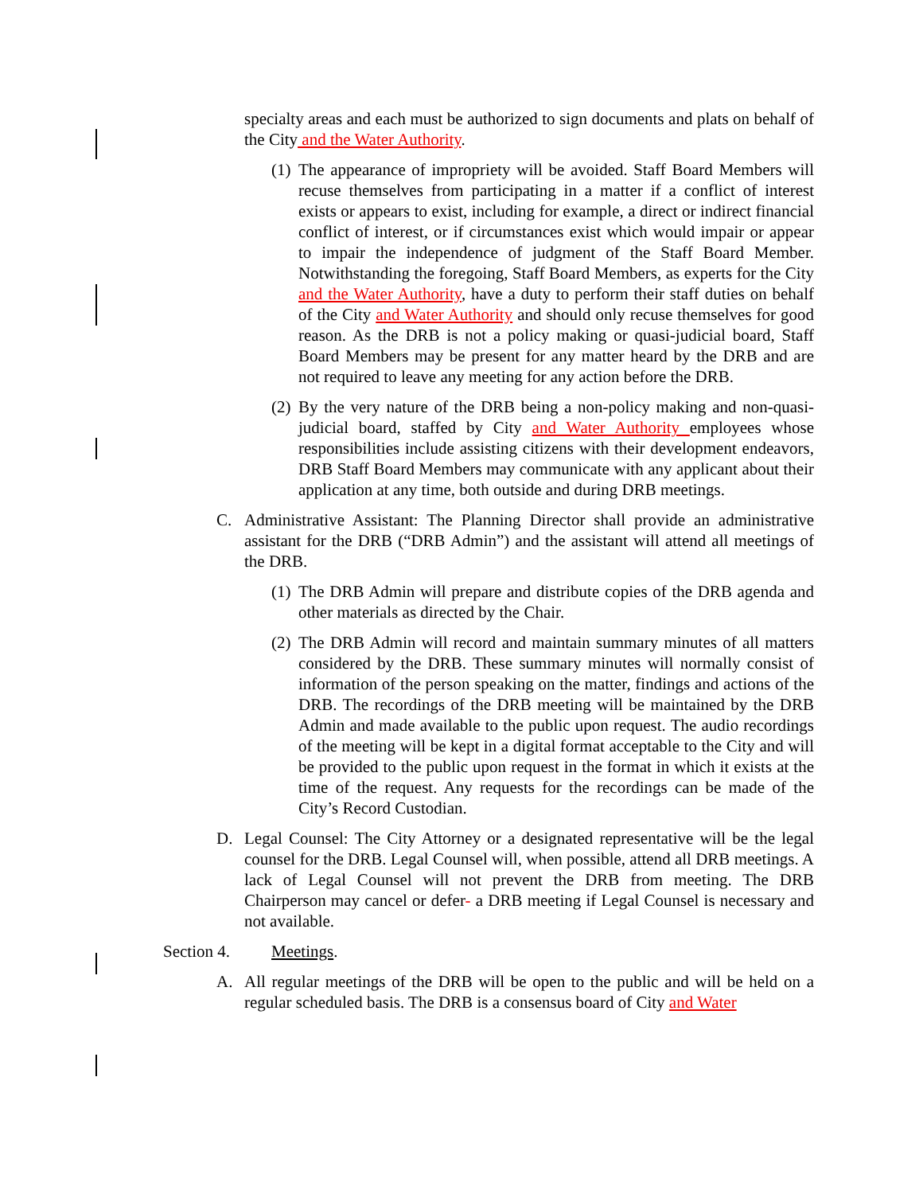specialty areas and each must be authorized to sign documents and plats on behalf of the City and the Water Authority.
(1)
The appearance of impropriety will be avoided. Staff Board Members will recuse themselves from participating in a matter if a conflict of interest exists or appears to exist, including for example, a direct or indirect financial conflict of interest, or if circumstances exist which would impair or appear to impair the independence of judgment of the Staff Board Member. Notwithstanding the foregoing, Staff Board Members, as experts for the City and the Water Authority, have a duty to perform their staff duties on behalf of the City and Water Authority and should only recuse themselves for good reason. As the DRB is not a policy making or quasi-judicial board, Staff Board Members may be present for any matter heard by the DRB and are not required to leave any meeting for any action before the DRB.
(2)
By the very nature of the DRB being a non-policy making and non-quasi-judicial board, staffed by City and Water Authority employees whose responsibilities include assisting citizens with their development endeavors, DRB Staff Board Members may communicate with any applicant about their application at any time, both outside and during DRB meetings.
C. Administrative Assistant: The Planning Director shall provide an administrative assistant for the DRB (“DRB Admin”) and the assistant will attend all meetings of the DRB.
(1)
The DRB Admin will prepare and distribute copies of the DRB agenda and other materials as directed by the Chair.
(2)
The DRB Admin will record and maintain summary minutes of all matters considered by the DRB. These summary minutes will normally consist of information of the person speaking on the matter, findings and actions of the DRB. The recordings of the DRB meeting will be maintained by the DRB Admin and made available to the public upon request. The audio recordings of the meeting will be kept in a digital format acceptable to the City and will be provided to the public upon request in the format in which it exists at the time of the request. Any requests for the recordings can be made of the City’s Record Custodian.
D. Legal Counsel: The City Attorney or a designated representative will be the legal counsel for the DRB. Legal Counsel will, when possible, attend all DRB meetings. A lack of Legal Counsel will not prevent the DRB from meeting. The DRB Chairperson may cancel or defer- a DRB meeting if Legal Counsel is necessary and not available.
Section 4. Meetings.
A. All regular meetings of the DRB will be open to the public and will be held on a regular scheduled basis. The DRB is a consensus board of City and Water